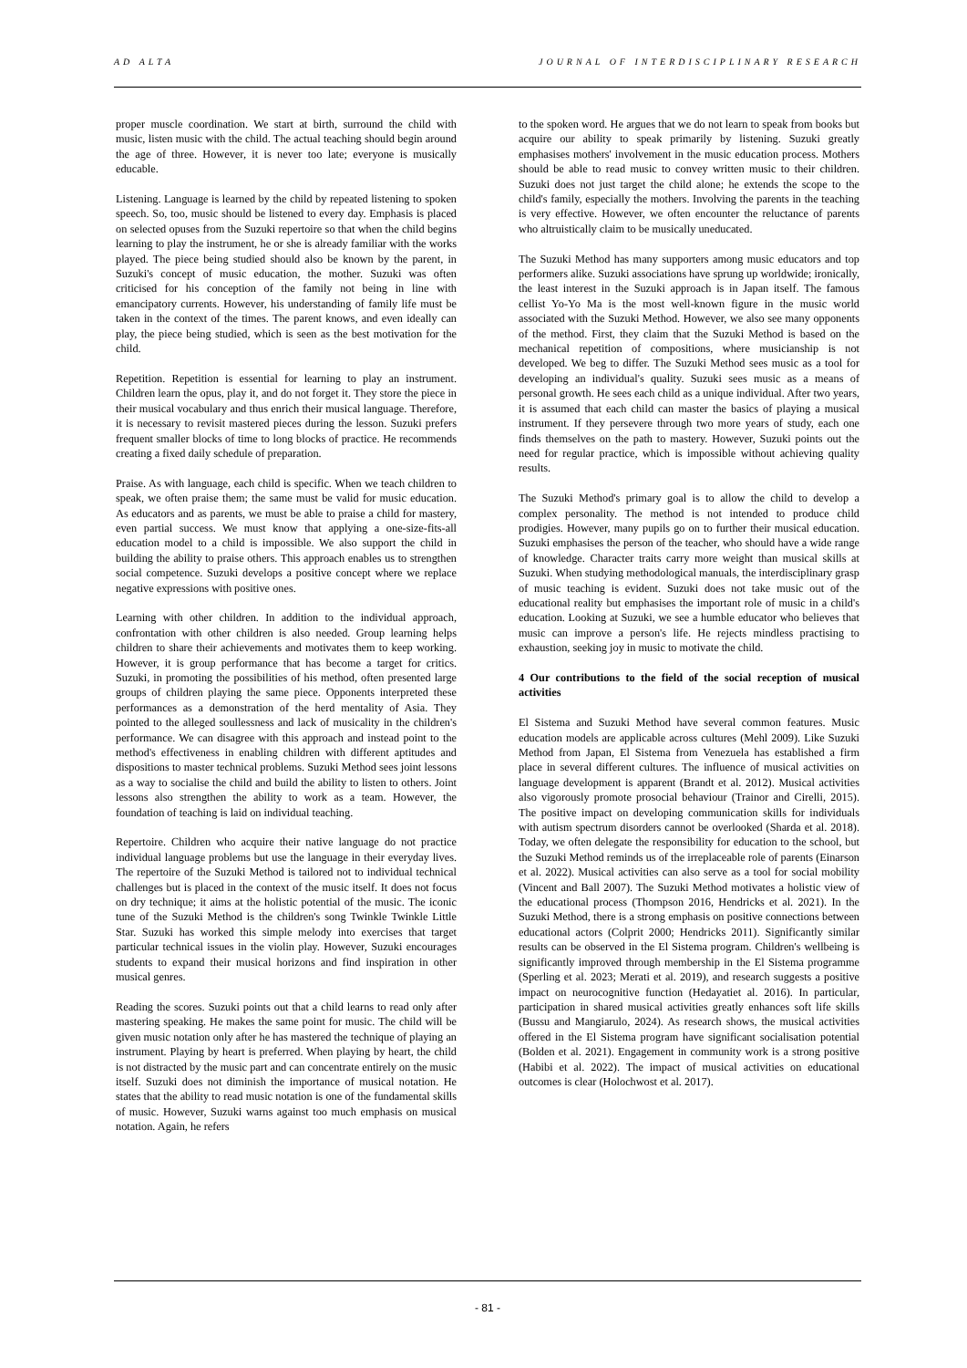AD ALTA JOURNAL OF INTERDISCIPLINARY RESEARCH
proper muscle coordination. We start at birth, surround the child with music, listen music with the child. The actual teaching should begin around the age of three. However, it is never too late; everyone is musically educable.
Listening. Language is learned by the child by repeated listening to spoken speech. So, too, music should be listened to every day. Emphasis is placed on selected opuses from the Suzuki repertoire so that when the child begins learning to play the instrument, he or she is already familiar with the works played. The piece being studied should also be known by the parent, in Suzuki's concept of music education, the mother. Suzuki was often criticised for his conception of the family not being in line with emancipatory currents. However, his understanding of family life must be taken in the context of the times. The parent knows, and even ideally can play, the piece being studied, which is seen as the best motivation for the child.
Repetition. Repetition is essential for learning to play an instrument. Children learn the opus, play it, and do not forget it. They store the piece in their musical vocabulary and thus enrich their musical language. Therefore, it is necessary to revisit mastered pieces during the lesson. Suzuki prefers frequent smaller blocks of time to long blocks of practice. He recommends creating a fixed daily schedule of preparation.
Praise. As with language, each child is specific. When we teach children to speak, we often praise them; the same must be valid for music education. As educators and as parents, we must be able to praise a child for mastery, even partial success. We must know that applying a one-size-fits-all education model to a child is impossible. We also support the child in building the ability to praise others. This approach enables us to strengthen social competence. Suzuki develops a positive concept where we replace negative expressions with positive ones.
Learning with other children. In addition to the individual approach, confrontation with other children is also needed. Group learning helps children to share their achievements and motivates them to keep working. However, it is group performance that has become a target for critics. Suzuki, in promoting the possibilities of his method, often presented large groups of children playing the same piece. Opponents interpreted these performances as a demonstration of the herd mentality of Asia. They pointed to the alleged soullessness and lack of musicality in the children's performance. We can disagree with this approach and instead point to the method's effectiveness in enabling children with different aptitudes and dispositions to master technical problems. Suzuki Method sees joint lessons as a way to socialise the child and build the ability to listen to others. Joint lessons also strengthen the ability to work as a team. However, the foundation of teaching is laid on individual teaching.
Repertoire. Children who acquire their native language do not practice individual language problems but use the language in their everyday lives. The repertoire of the Suzuki Method is tailored not to individual technical challenges but is placed in the context of the music itself. It does not focus on dry technique; it aims at the holistic potential of the music. The iconic tune of the Suzuki Method is the children's song Twinkle Twinkle Little Star. Suzuki has worked this simple melody into exercises that target particular technical issues in the violin play. However, Suzuki encourages students to expand their musical horizons and find inspiration in other musical genres.
Reading the scores. Suzuki points out that a child learns to read only after mastering speaking. He makes the same point for music. The child will be given music notation only after he has mastered the technique of playing an instrument. Playing by heart is preferred. When playing by heart, the child is not distracted by the music part and can concentrate entirely on the music itself. Suzuki does not diminish the importance of musical notation. He states that the ability to read music notation is one of the fundamental skills of music. However, Suzuki warns against too much emphasis on musical notation. Again, he refers
to the spoken word. He argues that we do not learn to speak from books but acquire our ability to speak primarily by listening. Suzuki greatly emphasises mothers' involvement in the music education process. Mothers should be able to read music to convey written music to their children. Suzuki does not just target the child alone; he extends the scope to the child's family, especially the mothers. Involving the parents in the teaching is very effective. However, we often encounter the reluctance of parents who altruistically claim to be musically uneducated.
The Suzuki Method has many supporters among music educators and top performers alike. Suzuki associations have sprung up worldwide; ironically, the least interest in the Suzuki approach is in Japan itself. The famous cellist Yo-Yo Ma is the most well-known figure in the music world associated with the Suzuki Method. However, we also see many opponents of the method. First, they claim that the Suzuki Method is based on the mechanical repetition of compositions, where musicianship is not developed. We beg to differ. The Suzuki Method sees music as a tool for developing an individual's quality. Suzuki sees music as a means of personal growth. He sees each child as a unique individual. After two years, it is assumed that each child can master the basics of playing a musical instrument. If they persevere through two more years of study, each one finds themselves on the path to mastery. However, Suzuki points out the need for regular practice, which is impossible without achieving quality results.
The Suzuki Method's primary goal is to allow the child to develop a complex personality. The method is not intended to produce child prodigies. However, many pupils go on to further their musical education. Suzuki emphasises the person of the teacher, who should have a wide range of knowledge. Character traits carry more weight than musical skills at Suzuki. When studying methodological manuals, the interdisciplinary grasp of music teaching is evident. Suzuki does not take music out of the educational reality but emphasises the important role of music in a child's education. Looking at Suzuki, we see a humble educator who believes that music can improve a person's life. He rejects mindless practising to exhaustion, seeking joy in music to motivate the child.
4 Our contributions to the field of the social reception of musical activities
El Sistema and Suzuki Method have several common features. Music education models are applicable across cultures (Mehl 2009). Like Suzuki Method from Japan, El Sistema from Venezuela has established a firm place in several different cultures. The influence of musical activities on language development is apparent (Brandt et al. 2012). Musical activities also vigorously promote prosocial behaviour (Trainor and Cirelli, 2015). The positive impact on developing communication skills for individuals with autism spectrum disorders cannot be overlooked (Sharda et al. 2018). Today, we often delegate the responsibility for education to the school, but the Suzuki Method reminds us of the irreplaceable role of parents (Einarson et al. 2022). Musical activities can also serve as a tool for social mobility (Vincent and Ball 2007). The Suzuki Method motivates a holistic view of the educational process (Thompson 2016, Hendricks et al. 2021). In the Suzuki Method, there is a strong emphasis on positive connections between educational actors (Colprit 2000; Hendricks 2011). Significantly similar results can be observed in the El Sistema program. Children's wellbeing is significantly improved through membership in the El Sistema programme (Sperling et al. 2023; Merati et al. 2019), and research suggests a positive impact on neurocognitive function (Hedayatiet al. 2016). In particular, participation in shared musical activities greatly enhances soft life skills (Bussu and Mangiarulo, 2024). As research shows, the musical activities offered in the El Sistema program have significant socialisation potential (Bolden et al. 2021). Engagement in community work is a strong positive (Habibi et al. 2022). The impact of musical activities on educational outcomes is clear (Holochwost et al. 2017).
- 81 -